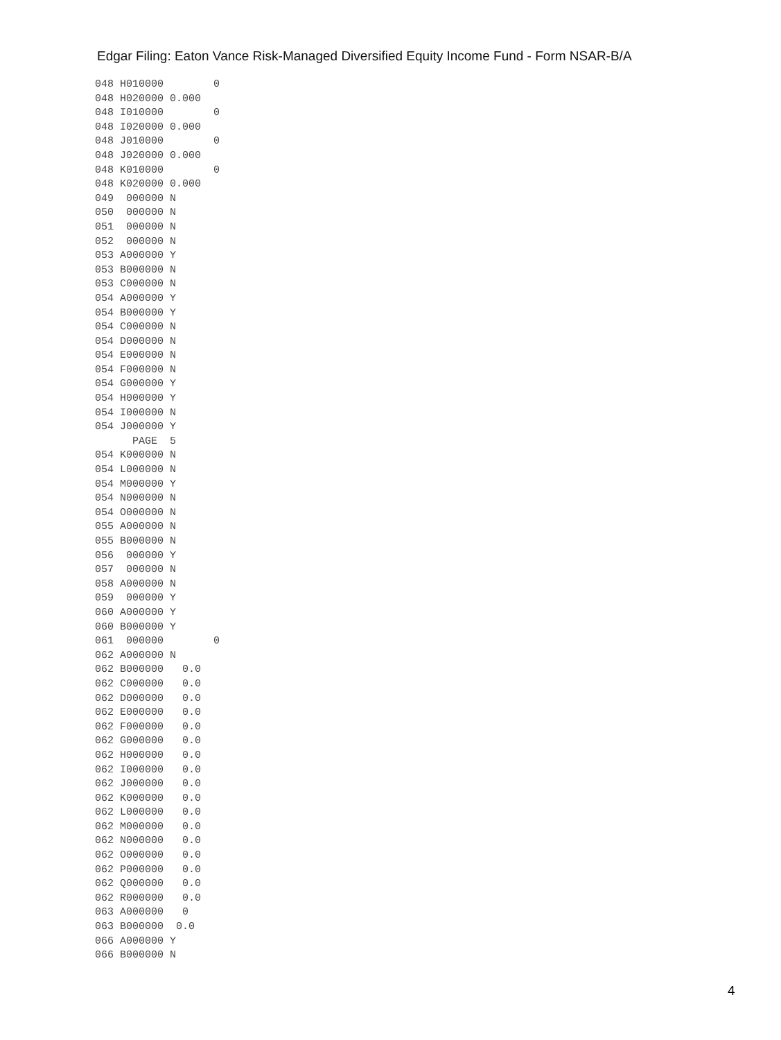Edgar Filing: Eaton Vance Risk-Managed Diversified Equity Income Fund - Form NSAR-B/A
048 H010000        0
048 H020000 0.000
048 I010000        0
048 I020000 0.000
048 J010000        0
048 J020000 0.000
048 K010000        0
048 K020000 0.000
049  000000 N
050  000000 N
051  000000 N
052  000000 N
053 A000000 Y
053 B000000 N
053 C000000 N
054 A000000 Y
054 B000000 Y
054 C000000 N
054 D000000 N
054 E000000 N
054 F000000 N
054 G000000 Y
054 H000000 Y
054 I000000 N
054 J000000 Y
      PAGE  5
054 K000000 N
054 L000000 N
054 M000000 Y
054 N000000 N
054 O000000 N
055 A000000 N
055 B000000 N
056  000000 Y
057  000000 N
058 A000000 N
059  000000 Y
060 A000000 Y
060 B000000 Y
061  000000        0
062 A000000 N
062 B000000   0.0
062 C000000   0.0
062 D000000   0.0
062 E000000   0.0
062 F000000   0.0
062 G000000   0.0
062 H000000   0.0
062 I000000   0.0
062 J000000   0.0
062 K000000   0.0
062 L000000   0.0
062 M000000   0.0
062 N000000   0.0
062 O000000   0.0
062 P000000   0.0
062 Q000000   0.0
062 R000000   0.0
063 A000000   0
063 B000000  0.0
066 A000000 Y
066 B000000 N
4